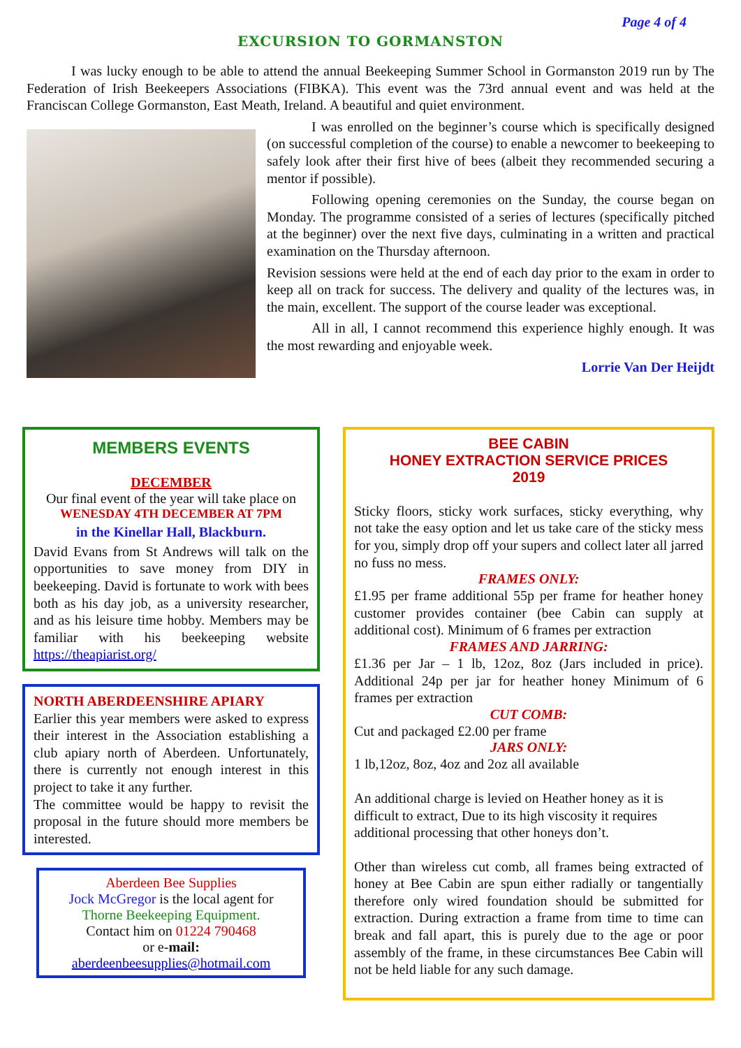Page 4 of 4
EXCURSION TO GORMANSTON
I was lucky enough to be able to attend the annual Beekeeping Summer School in Gormanston 2019 run by The Federation of Irish Beekeepers Associations (FIBKA). This event was the 73rd annual event and was held at the Franciscan College Gormanston, East Meath, Ireland. A beautiful and quiet environment.
I was enrolled on the beginner’s course which is specifically designed (on successful completion of the course) to enable a newcomer to beekeeping to safely look after their first hive of bees (albeit they recommended securing a mentor if possible).
Following opening ceremonies on the Sunday, the course began on Monday. The programme consisted of a series of lectures (specifically pitched at the beginner) over the next five days, culminating in a written and practical examination on the Thursday afternoon.
Revision sessions were held at the end of each day prior to the exam in order to keep all on track for success. The delivery and quality of the lectures was, in the main, excellent. The support of the course leader was exceptional.
All in all, I cannot recommend this experience highly enough. It was the most rewarding and enjoyable week.
Lorrie Van Der Heijdt
MEMBERS EVENTS
DECEMBER
Our final event of the year will take place on
WENESDAY 4TH DECEMBER AT 7PM
in the Kinellar Hall, Blackburn.
David Evans from St Andrews will talk on the opportunities to save money from DIY in beekeeping. David is fortunate to work with bees both as his day job, as a university researcher, and as his leisure time hobby. Members may be familiar with his beekeeping website https://theapiarist.org/
NORTH ABERDEENSHIRE APIARY
Earlier this year members were asked to express their interest in the Association establishing a club apiary north of Aberdeen. Unfortunately, there is currently not enough interest in this project to take it any further.
The committee would be happy to revisit the proposal in the future should more members be interested.
Aberdeen Bee Supplies
Jock McGregor is the local agent for
Thorne Beekeeping Equipment.
Contact him on 01224 790468
or e-mail:
aberdeenbeesupplies@hotmail.com
BEE CABIN
HONEY EXTRACTION SERVICE PRICES
2019
Sticky floors, sticky work surfaces, sticky everything, why not take the easy option and let us take care of the sticky mess for you, simply drop off your supers and collect later all jarred no fuss no mess.
FRAMES ONLY:
£1.95 per frame additional 55p per frame for heather honey customer provides container (bee Cabin can supply at additional cost). Minimum of 6 frames per extraction
FRAMES AND JARRING:
£1.36 per Jar – 1 lb, 12oz, 8oz (Jars included in price). Additional 24p per jar for heather honey Minimum of 6 frames per extraction
CUT COMB:
Cut and packaged £2.00 per frame
JARS ONLY:
1 lb,12oz, 8oz, 4oz and 2oz all available
An additional charge is levied on Heather honey as it is difficult to extract, Due to its high viscosity it requires additional processing that other honeys don’t.
Other than wireless cut comb, all frames being extracted of honey at Bee Cabin are spun either radially or tangentially therefore only wired foundation should be submitted for extraction. During extraction a frame from time to time can break and fall apart, this is purely due to the age or poor assembly of the frame, in these circumstances Bee Cabin will not be held liable for any such damage.